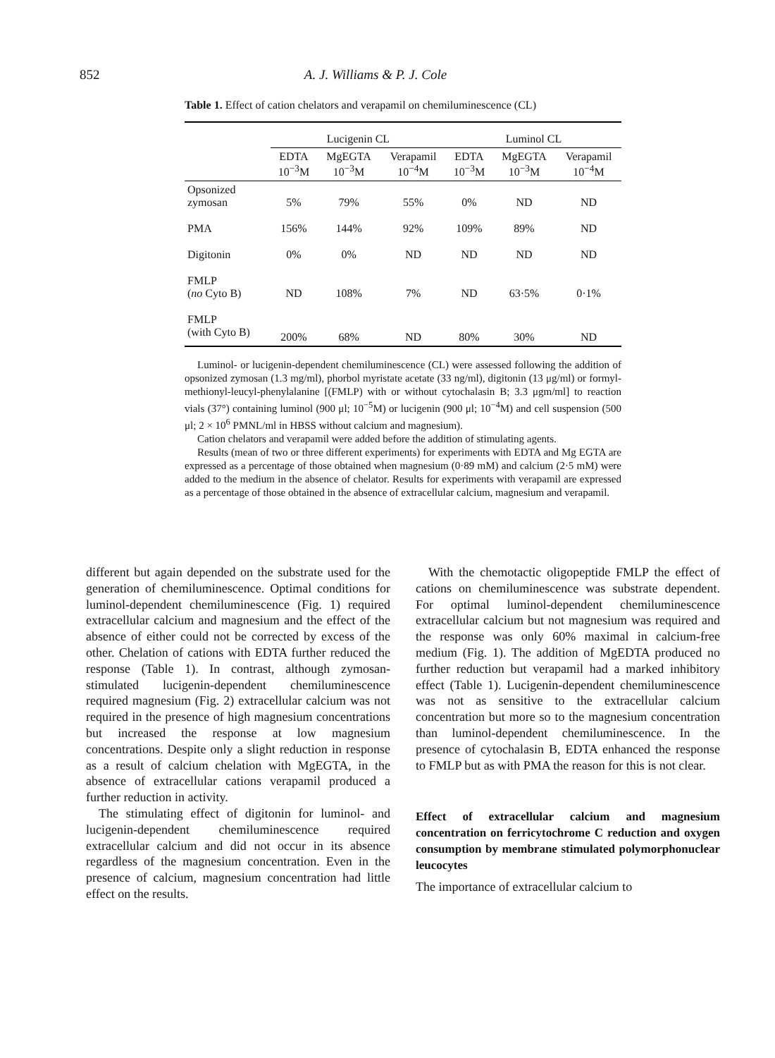852
A. J. Williams & P. J. Cole
Table 1. Effect of cation chelators and verapamil on chemiluminescence (CL)
| | Lucigenin CL | | | Luminol CL | | |
| --- | --- | --- | --- | --- | --- | --- |
| | EDTA 10<sup>−3</sup>M | MgEGTA 10<sup>−3</sup>M | Verapamil 10<sup>−4</sup>M | EDTA 10<sup>−3</sup>M | MgEGTA 10<sup>−3</sup>M | Verapamil 10<sup>−4</sup>M |
| Opsonized zymosan | 5% | 79% | 55% | 0% | ND | ND |
| PMA | 156% | 144% | 92% | 109% | 89% | ND |
| Digitonin | 0% | 0% | ND | ND | ND | ND |
| FMLP ( no Cyto B) | ND | 108% | 7% | ND | 63·5% | 0·1% |
| FMLP (with Cyto B) | 200% | 68% | ND | 80% | 30% | ND |
Luminol- or lucigenin-dependent chemiluminescence (CL) were assessed following the addition of opsonized zymosan (1.3 mg/ml), phorbol myristate acetate (33 ng/ml), digitonin (13 μg/ml) or formyl-methionyl-leucyl-phenylalanine [(FMLP) with or without cytochalasin B; 3.3 μgm/ml] to reaction vials (37°) containing luminol (900 μl; 10<sup>−5</sup>M) or lucigenin (900 μl; 10<sup>−4</sup>M) and cell suspension (500 μl; 2 × 10<sup>6</sup> PMNL/ml in HBSS without calcium and magnesium).
Cation chelators and verapamil were added before the addition of stimulating agents.
Results (mean of two or three different experiments) for experiments with EDTA and Mg EGTA are expressed as a percentage of those obtained when magnesium (0·89 mM) and calcium (2·5 mM) were added to the medium in the absence of chelator. Results for experiments with verapamil are expressed as a percentage of those obtained in the absence of extracellular calcium, magnesium and verapamil.
different but again depended on the substrate used for the generation of chemiluminescence. Optimal conditions for luminol-dependent chemiluminescence (Fig. 1) required extracellular calcium and magnesium and the effect of the absence of either could not be corrected by excess of the other. Chelation of cations with EDTA further reduced the response (Table 1). In contrast, although zymosan-stimulated lucigenin-dependent chemiluminescence required magnesium (Fig. 2) extracellular calcium was not required in the presence of high magnesium concentrations but increased the response at low magnesium concentrations. Despite only a slight reduction in response as a result of calcium chelation with MgEGTA, in the absence of extracellular cations verapamil produced a further reduction in activity.
The stimulating effect of digitonin for luminol- and lucigenin-dependent chemiluminescence required extracellular calcium and did not occur in its absence regardless of the magnesium concentration. Even in the presence of calcium, magnesium concentration had little effect on the results.
With the chemotactic oligopeptide FMLP the effect of cations on chemiluminescence was substrate dependent. For optimal luminol-dependent chemiluminescence extracellular calcium but not magnesium was required and the response was only 60% maximal in calcium-free medium (Fig. 1). The addition of MgEDTA produced no further reduction but verapamil had a marked inhibitory effect (Table 1). Lucigenin-dependent chemiluminescence was not as sensitive to the extracellular calcium concentration but more so to the magnesium concentration than luminol-dependent chemiluminescence. In the presence of cytochalasin B, EDTA enhanced the response to FMLP but as with PMA the reason for this is not clear.
Effect of extracellular calcium and magnesium concentration on ferricytochrome C reduction and oxygen consumption by membrane stimulated polymorphonuclear leucocytes
The importance of extracellular calcium to